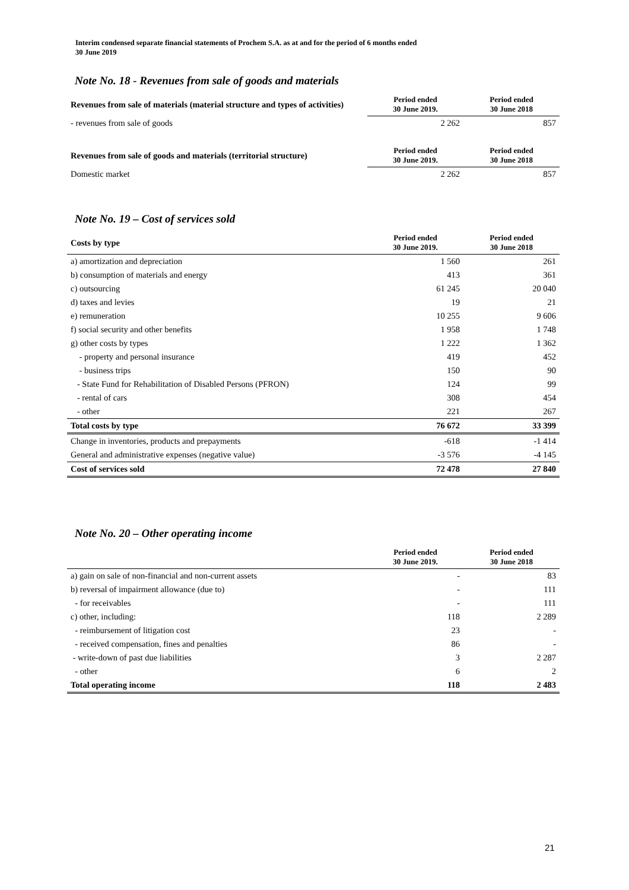Interim condensed separate financial statements of Prochem S.A. as at and for the period of 6 months ended
30 June 2019
Note No. 18 - Revenues from sale of goods and materials
| Revenues from sale of materials (material structure and types of activities) | Period ended 30 June 2019. | Period ended 30 June 2018 |
| --- | --- | --- |
| - revenues from sale of goods | 2 262 | 857 |
| Revenues from sale of goods and materials (territorial structure) | Period ended 30 June 2019. | Period ended 30 June 2018 |
| Domestic market | 2 262 | 857 |
Note No. 19 – Cost of services sold
| Costs by type | Period ended 30 June 2019. | Period ended 30 June 2018 |
| --- | --- | --- |
| a) amortization and depreciation | 1 560 | 261 |
| b) consumption of materials and energy | 413 | 361 |
| c) outsourcing | 61 245 | 20 040 |
| d) taxes and levies | 19 | 21 |
| e) remuneration | 10 255 | 9 606 |
| f) social security and other benefits | 1 958 | 1 748 |
| g) other costs by types | 1 222 | 1 362 |
| - property and personal insurance | 419 | 452 |
| - business trips | 150 | 90 |
| - State Fund for Rehabilitation of Disabled Persons (PFRON) | 124 | 99 |
| - rental of cars | 308 | 454 |
| - other | 221 | 267 |
| Total costs by type | 76 672 | 33 399 |
| Change in inventories, products and prepayments | -618 | -1 414 |
| General and administrative expenses (negative value) | -3 576 | -4 145 |
| Cost of services sold | 72 478 | 27 840 |
Note No. 20 – Other operating income
| | Period ended 30 June 2019. | Period ended 30 June 2018 |
| --- | --- | --- |
| a) gain on sale of non-financial and non-current assets | - | 83 |
| b) reversal of impairment allowance (due to) | - | 111 |
| - for receivables | - | 111 |
| c) other, including: | 118 | 2 289 |
| - reimbursement of litigation cost | 23 | - |
| - received compensation, fines and penalties | 86 | - |
| - write-down of past due liabilities | 3 | 2 287 |
| - other | 6 | 2 |
| Total operating income | 118 | 2 483 |
21